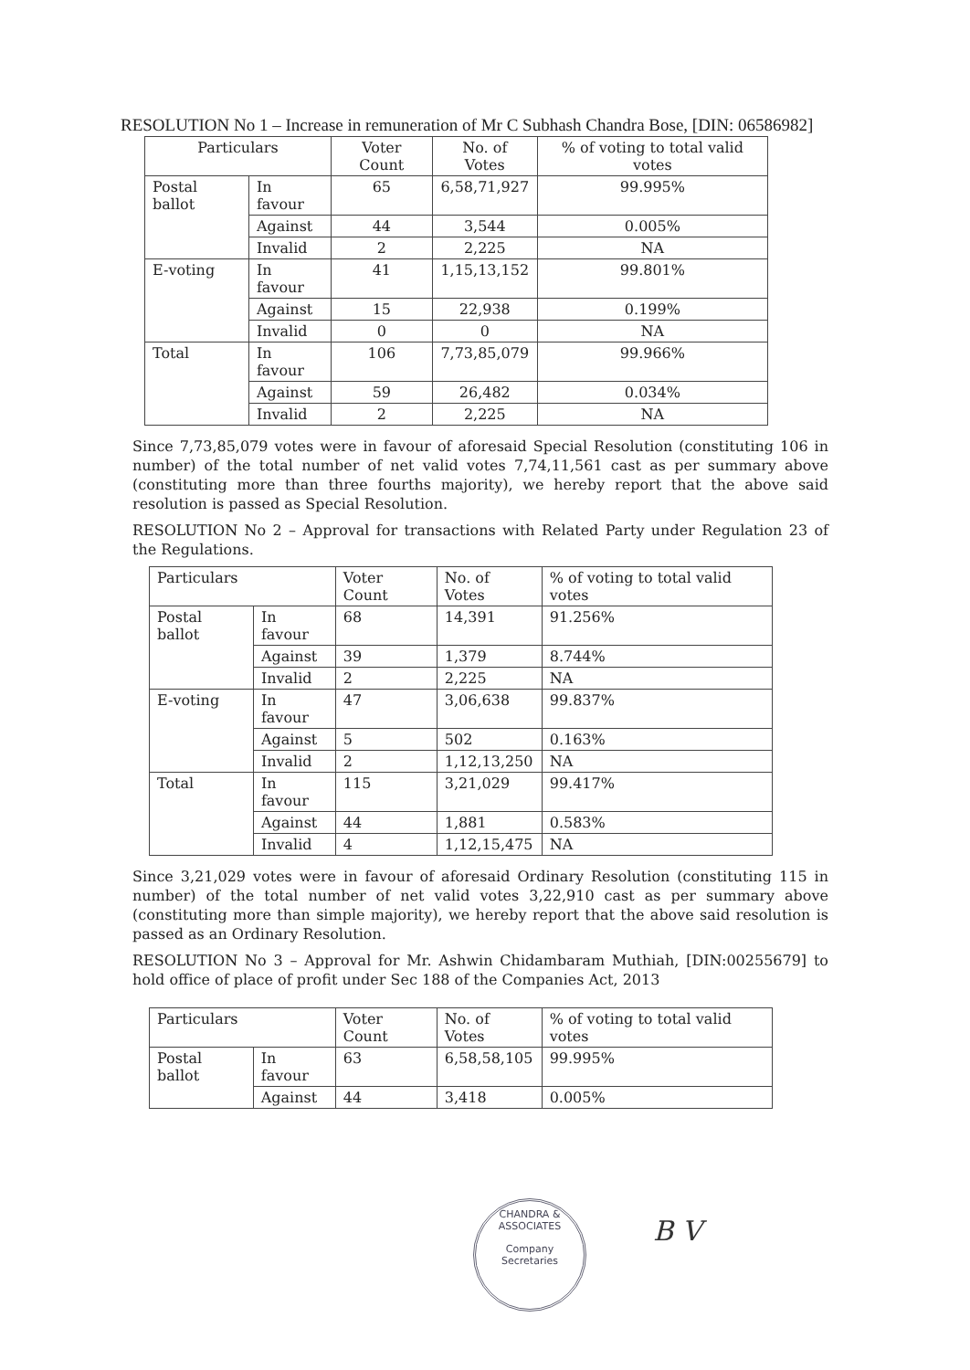RESOLUTION No 1 – Increase in remuneration of Mr C Subhash Chandra Bose, [DIN: 06586982]
| Particulars | | Voter Count | No. of Votes | % of voting to total valid votes |
| --- | --- | --- | --- | --- |
| Postal ballot | In favour | 65 | 6,58,71,927 | 99.995% |
| | Against | 44 | 3,544 | 0.005% |
| | Invalid | 2 | 2,225 | NA |
| E-voting | In favour | 41 | 1,15,13,152 | 99.801% |
| | Against | 15 | 22,938 | 0.199% |
| | Invalid | 0 | 0 | NA |
| Total | In favour | 106 | 7,73,85,079 | 99.966% |
| | Against | 59 | 26,482 | 0.034% |
| | Invalid | 2 | 2,225 | NA |
Since 7,73,85,079 votes were in favour of aforesaid Special Resolution (constituting 106 in number) of the total number of net valid votes 7,74,11,561 cast as per summary above (constituting more than three fourths majority), we hereby report that the above said resolution is passed as Special Resolution.
RESOLUTION No 2 – Approval for transactions with Related Party under Regulation 23 of the Regulations.
| Particulars | | Voter Count | No. of Votes | % of voting to total valid votes |
| --- | --- | --- | --- | --- |
| Postal ballot | In favour | 68 | 14,391 | 91.256% |
| | Against | 39 | 1,379 | 8.744% |
| | Invalid | 2 | 2,225 | NA |
| E-voting | In favour | 47 | 3,06,638 | 99.837% |
| | Against | 5 | 502 | 0.163% |
| | Invalid | 2 | 1,12,13,250 | NA |
| Total | In favour | 115 | 3,21,029 | 99.417% |
| | Against | 44 | 1,881 | 0.583% |
| | Invalid | 4 | 1,12,15,475 | NA |
Since 3,21,029 votes were in favour of aforesaid Ordinary Resolution (constituting 115 in number) of the total number of net valid votes 3,22,910 cast as per summary above (constituting more than simple majority), we hereby report that the above said resolution is passed as an Ordinary Resolution.
RESOLUTION No 3 – Approval for Mr. Ashwin Chidambaram Muthiah, [DIN:00255679] to hold office of place of profit under Sec 188 of the Companies Act, 2013
| Particulars | | Voter Count | No. of Votes | % of voting to total valid votes |
| --- | --- | --- | --- | --- |
| Postal ballot | In favour | 63 | 6,58,58,105 | 99.995% |
| | Against | 44 | 3,418 | 0.005% |
CHANDRA & ASSOCIATES
Company
Secretaries
B V